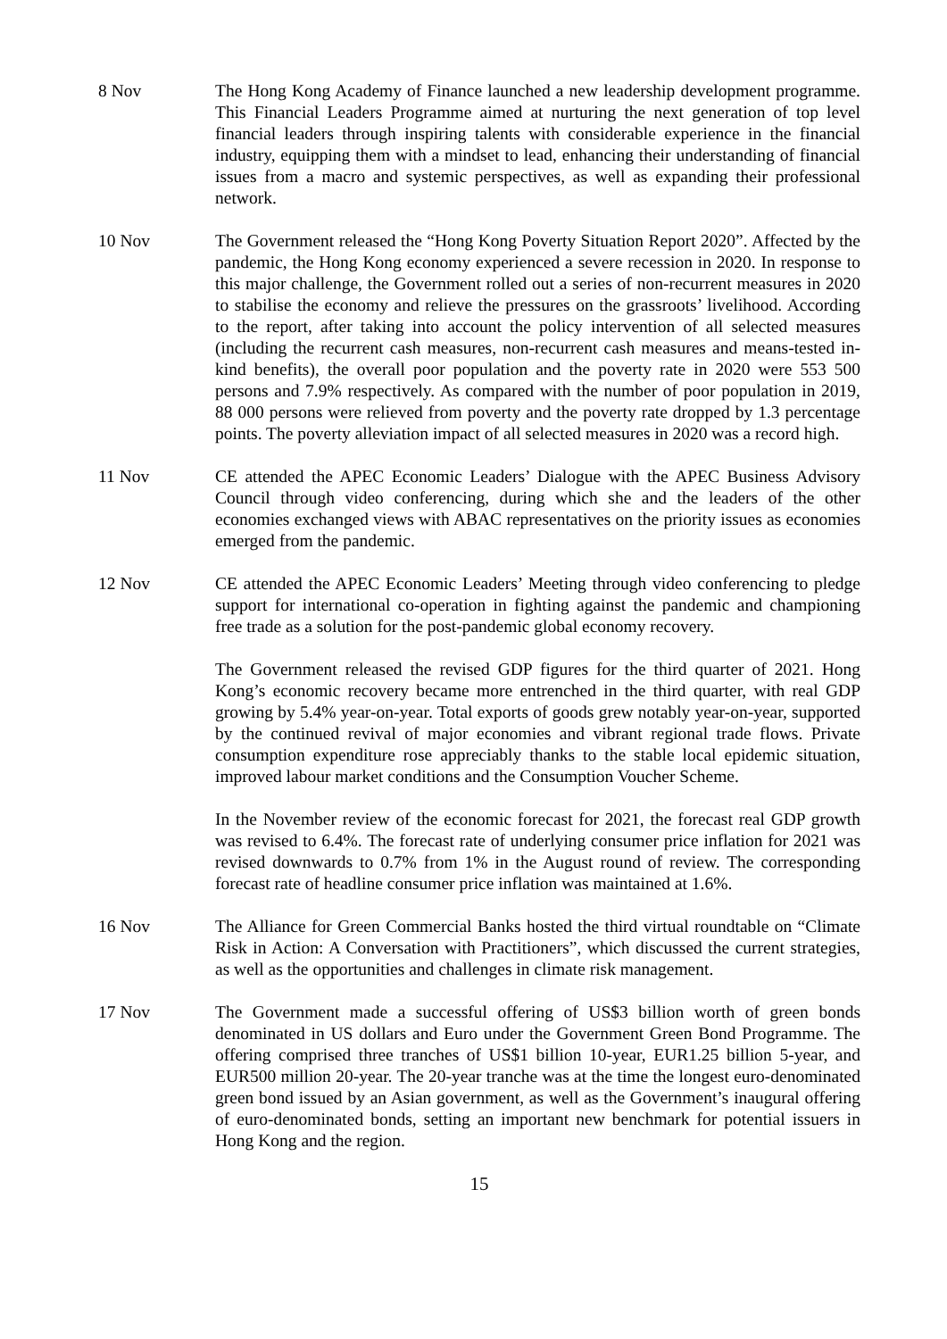8 Nov The Hong Kong Academy of Finance launched a new leadership development programme. This Financial Leaders Programme aimed at nurturing the next generation of top level financial leaders through inspiring talents with considerable experience in the financial industry, equipping them with a mindset to lead, enhancing their understanding of financial issues from a macro and systemic perspectives, as well as expanding their professional network.
10 Nov The Government released the “Hong Kong Poverty Situation Report 2020”. Affected by the pandemic, the Hong Kong economy experienced a severe recession in 2020. In response to this major challenge, the Government rolled out a series of non-recurrent measures in 2020 to stabilise the economy and relieve the pressures on the grassroots’ livelihood. According to the report, after taking into account the policy intervention of all selected measures (including the recurrent cash measures, non-recurrent cash measures and means-tested in-kind benefits), the overall poor population and the poverty rate in 2020 were 553 500 persons and 7.9% respectively. As compared with the number of poor population in 2019, 88 000 persons were relieved from poverty and the poverty rate dropped by 1.3 percentage points. The poverty alleviation impact of all selected measures in 2020 was a record high.
11 Nov CE attended the APEC Economic Leaders’ Dialogue with the APEC Business Advisory Council through video conferencing, during which she and the leaders of the other economies exchanged views with ABAC representatives on the priority issues as economies emerged from the pandemic.
12 Nov CE attended the APEC Economic Leaders’ Meeting through video conferencing to pledge support for international co-operation in fighting against the pandemic and championing free trade as a solution for the post-pandemic global economy recovery.
The Government released the revised GDP figures for the third quarter of 2021. Hong Kong’s economic recovery became more entrenched in the third quarter, with real GDP growing by 5.4% year-on-year. Total exports of goods grew notably year-on-year, supported by the continued revival of major economies and vibrant regional trade flows. Private consumption expenditure rose appreciably thanks to the stable local epidemic situation, improved labour market conditions and the Consumption Voucher Scheme.
In the November review of the economic forecast for 2021, the forecast real GDP growth was revised to 6.4%. The forecast rate of underlying consumer price inflation for 2021 was revised downwards to 0.7% from 1% in the August round of review. The corresponding forecast rate of headline consumer price inflation was maintained at 1.6%.
16 Nov The Alliance for Green Commercial Banks hosted the third virtual roundtable on “Climate Risk in Action: A Conversation with Practitioners”, which discussed the current strategies, as well as the opportunities and challenges in climate risk management.
17 Nov The Government made a successful offering of US$3 billion worth of green bonds denominated in US dollars and Euro under the Government Green Bond Programme. The offering comprised three tranches of US$1 billion 10-year, EUR1.25 billion 5-year, and EUR500 million 20-year. The 20-year tranche was at the time the longest euro-denominated green bond issued by an Asian government, as well as the Government’s inaugural offering of euro-denominated bonds, setting an important new benchmark for potential issuers in Hong Kong and the region.
15